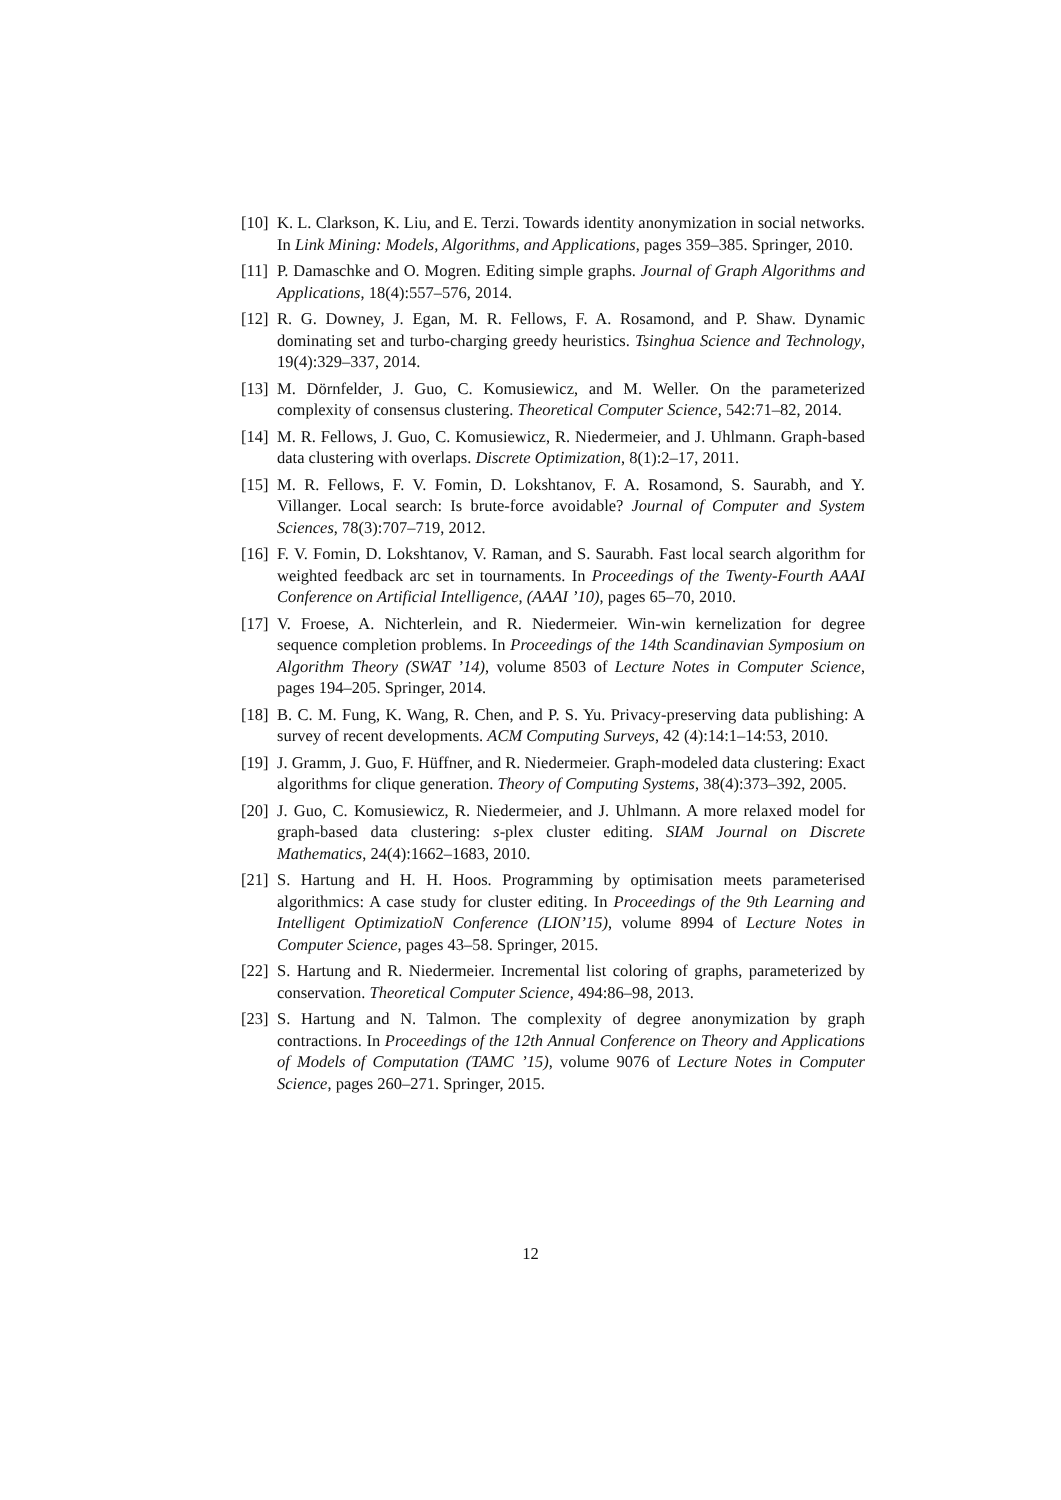[10] K. L. Clarkson, K. Liu, and E. Terzi. Towards identity anonymization in social networks. In Link Mining: Models, Algorithms, and Applications, pages 359–385. Springer, 2010.
[11] P. Damaschke and O. Mogren. Editing simple graphs. Journal of Graph Algorithms and Applications, 18(4):557–576, 2014.
[12] R. G. Downey, J. Egan, M. R. Fellows, F. A. Rosamond, and P. Shaw. Dynamic dominating set and turbo-charging greedy heuristics. Tsinghua Science and Technology, 19(4):329–337, 2014.
[13] M. Dörnfelder, J. Guo, C. Komusiewicz, and M. Weller. On the parameterized complexity of consensus clustering. Theoretical Computer Science, 542:71–82, 2014.
[14] M. R. Fellows, J. Guo, C. Komusiewicz, R. Niedermeier, and J. Uhlmann. Graph-based data clustering with overlaps. Discrete Optimization, 8(1):2–17, 2011.
[15] M. R. Fellows, F. V. Fomin, D. Lokshtanov, F. A. Rosamond, S. Saurabh, and Y. Villanger. Local search: Is brute-force avoidable? Journal of Computer and System Sciences, 78(3):707–719, 2012.
[16] F. V. Fomin, D. Lokshtanov, V. Raman, and S. Saurabh. Fast local search algorithm for weighted feedback arc set in tournaments. In Proceedings of the Twenty-Fourth AAAI Conference on Artificial Intelligence, (AAAI ’10), pages 65–70, 2010.
[17] V. Froese, A. Nichterlein, and R. Niedermeier. Win-win kernelization for degree sequence completion problems. In Proceedings of the 14th Scandinavian Symposium on Algorithm Theory (SWAT ’14), volume 8503 of Lecture Notes in Computer Science, pages 194–205. Springer, 2014.
[18] B. C. M. Fung, K. Wang, R. Chen, and P. S. Yu. Privacy-preserving data publishing: A survey of recent developments. ACM Computing Surveys, 42 (4):14:1–14:53, 2010.
[19] J. Gramm, J. Guo, F. Hüffner, and R. Niedermeier. Graph-modeled data clustering: Exact algorithms for clique generation. Theory of Computing Systems, 38(4):373–392, 2005.
[20] J. Guo, C. Komusiewicz, R. Niedermeier, and J. Uhlmann. A more relaxed model for graph-based data clustering: s-plex cluster editing. SIAM Journal on Discrete Mathematics, 24(4):1662–1683, 2010.
[21] S. Hartung and H. H. Hoos. Programming by optimisation meets parameterised algorithmics: A case study for cluster editing. In Proceedings of the 9th Learning and Intelligent OptimizatioN Conference (LION’15), volume 8994 of Lecture Notes in Computer Science, pages 43–58. Springer, 2015.
[22] S. Hartung and R. Niedermeier. Incremental list coloring of graphs, parameterized by conservation. Theoretical Computer Science, 494:86–98, 2013.
[23] S. Hartung and N. Talmon. The complexity of degree anonymization by graph contractions. In Proceedings of the 12th Annual Conference on Theory and Applications of Models of Computation (TAMC ’15), volume 9076 of Lecture Notes in Computer Science, pages 260–271. Springer, 2015.
12